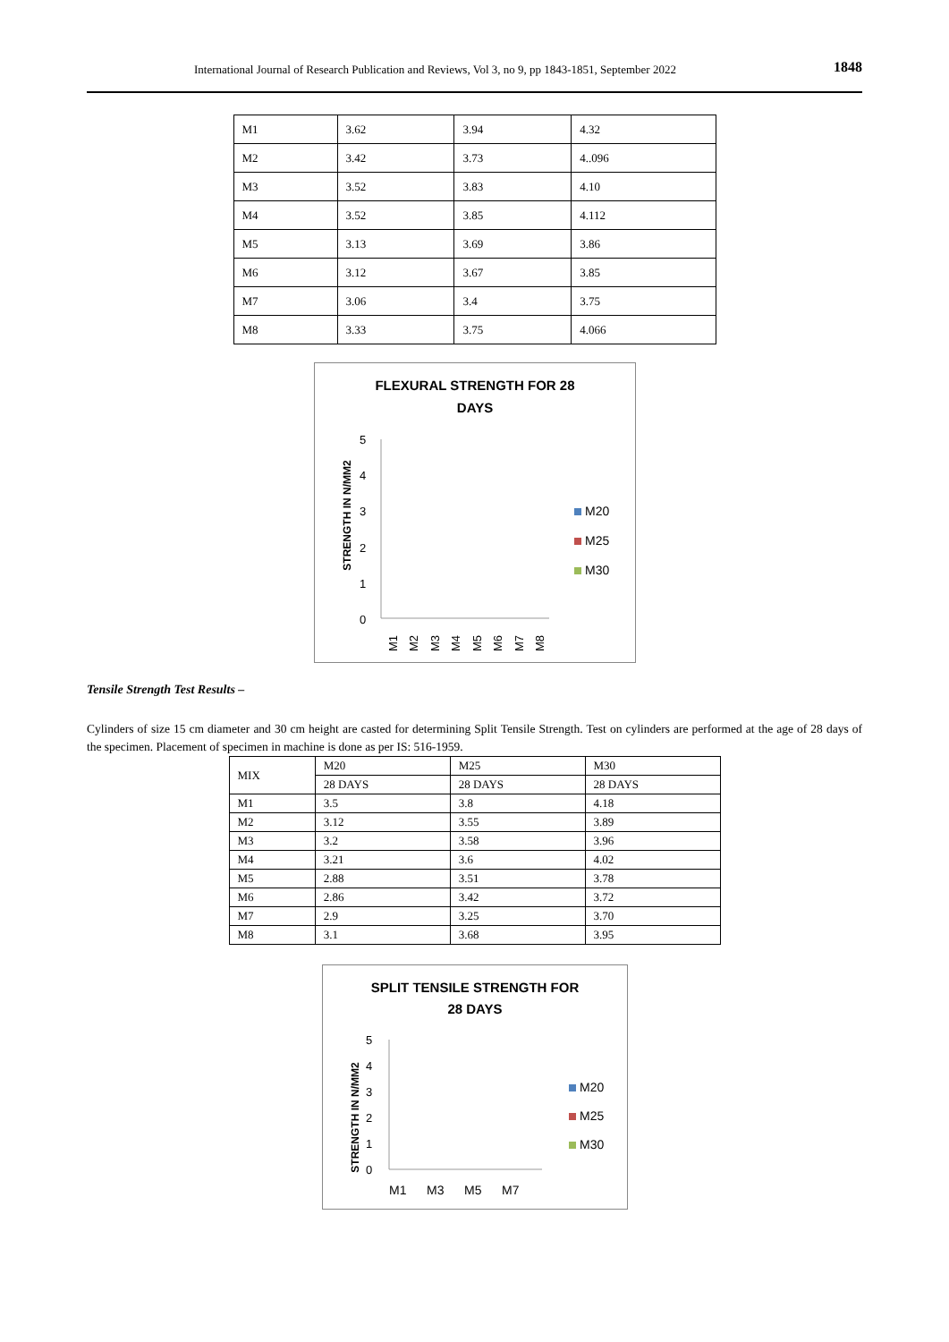International Journal of Research Publication and Reviews, Vol 3, no 9, pp 1843-1851, September 2022 1848
| M1 | 3.62 | 3.94 | 4.32 |
| M2 | 3.42 | 3.73 | 4..096 |
| M3 | 3.52 | 3.83 | 4.10 |
| M4 | 3.52 | 3.85 | 4.112 |
| M5 | 3.13 | 3.69 | 3.86 |
| M6 | 3.12 | 3.67 | 3.85 |
| M7 | 3.06 | 3.4 | 3.75 |
| M8 | 3.33 | 3.75 | 4.066 |
FLEXURAL STRENGTH FOR 28
DAYS
STRENGTH IN N/MM2
5
4
3
2
1
0
M1
M2
M3
M4
M5
M6
M7
M8
M20
M25
M30
Tensile Strength Test Results –
Cylinders of size 15 cm diameter and 30 cm height are casted for determining Split Tensile Strength. Test on cylinders are performed at the age of 28 days of the specimen. Placement of specimen in machine is done as per IS: 516-1959.
| MIX | M20 | M25 | M30 |
| | 28 DAYS | 28 DAYS | 28 DAYS |
| M1 | 3.5 | 3.8 | 4.18 |
| M2 | 3.12 | 3.55 | 3.89 |
| M3 | 3.2 | 3.58 | 3.96 |
| M4 | 3.21 | 3.6 | 4.02 |
| M5 | 2.88 | 3.51 | 3.78 |
| M6 | 2.86 | 3.42 | 3.72 |
| M7 | 2.9 | 3.25 | 3.70 |
| M8 | 3.1 | 3.68 | 3.95 |
SPLIT TENSILE STRENGTH FOR
28 DAYS
STRENGTH IN N/MM2
5
4
3
2
1
0
M1
M3
M5
M7
M20
M25
M30